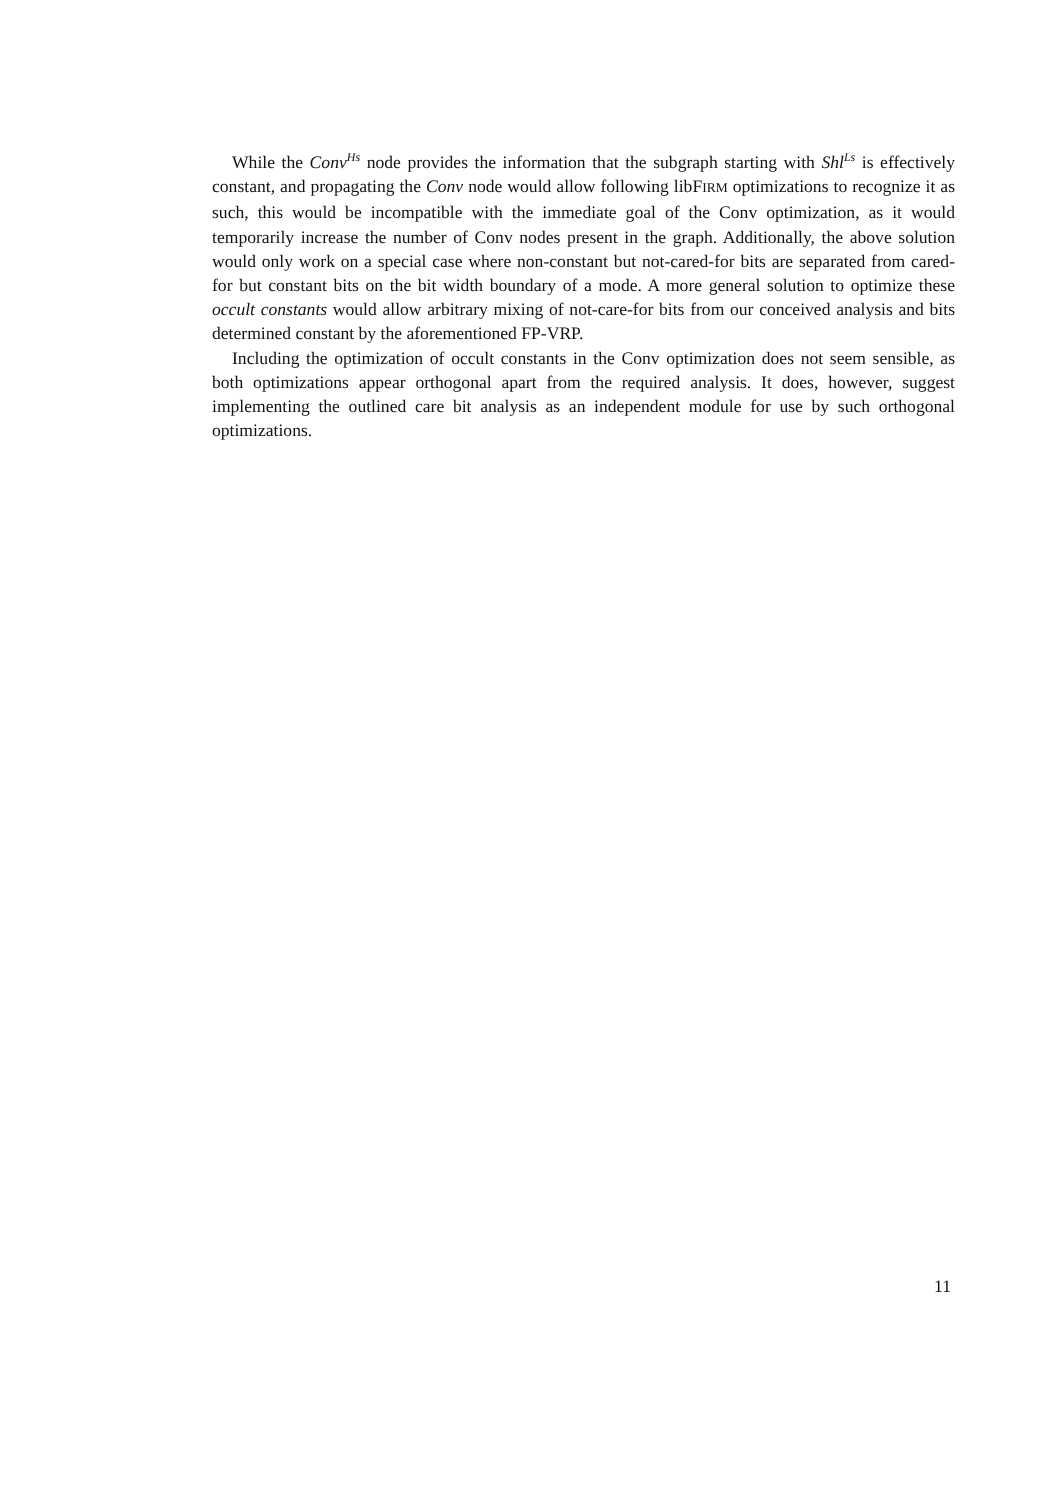While the Conv<sup>Hs</sup> node provides the information that the subgraph starting with Shl<sup>Ls</sup> is effectively constant, and propagating the Conv node would allow following libFIRM optimizations to recognize it as such, this would be incompatible with the immediate goal of the Conv optimization, as it would temporarily increase the number of Conv nodes present in the graph. Additionally, the above solution would only work on a special case where non-constant but not-cared-for bits are separated from cared-for but constant bits on the bit width boundary of a mode. A more general solution to optimize these occult constants would allow arbitrary mixing of not-care-for bits from our conceived analysis and bits determined constant by the aforementioned FP-VRP.
Including the optimization of occult constants in the Conv optimization does not seem sensible, as both optimizations appear orthogonal apart from the required analysis. It does, however, suggest implementing the outlined care bit analysis as an independent module for use by such orthogonal optimizations.
11